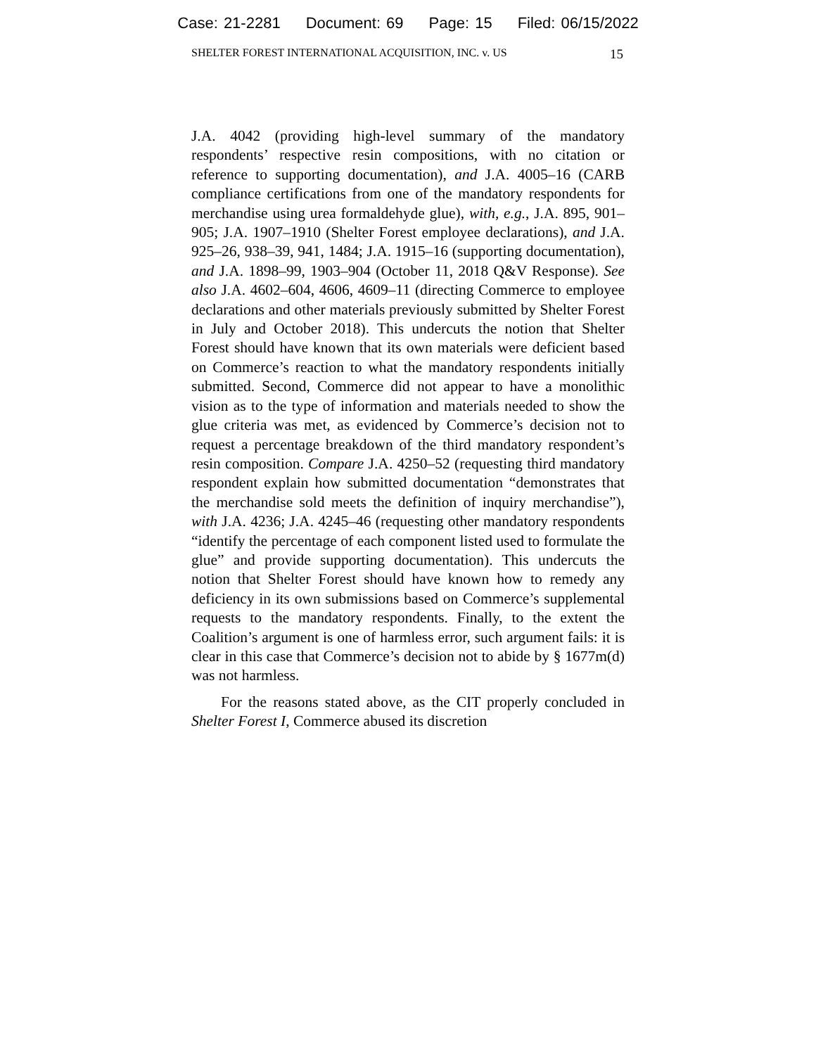Case: 21-2281 Document: 69 Page: 15 Filed: 06/15/2022
SHELTER FOREST INTERNATIONAL ACQUISITION, INC. v. US 15
J.A. 4042 (providing high-level summary of the mandatory respondents’ respective resin compositions, with no citation or reference to supporting documentation), and J.A. 4005–16 (CARB compliance certifications from one of the mandatory respondents for merchandise using urea formaldehyde glue), with, e.g., J.A. 895, 901–905; J.A. 1907–1910 (Shelter Forest employee declarations), and J.A. 925–26, 938–39, 941, 1484; J.A. 1915–16 (supporting documentation), and J.A. 1898–99, 1903–904 (October 11, 2018 Q&V Response). See also J.A. 4602–604, 4606, 4609–11 (directing Commerce to employee declarations and other materials previously submitted by Shelter Forest in July and October 2018). This undercuts the notion that Shelter Forest should have known that its own materials were deficient based on Commerce’s reaction to what the mandatory respondents initially submitted. Second, Commerce did not appear to have a monolithic vision as to the type of information and materials needed to show the glue criteria was met, as evidenced by Commerce’s decision not to request a percentage breakdown of the third mandatory respondent’s resin composition. Compare J.A. 4250–52 (requesting third mandatory respondent explain how submitted documentation “demonstrates that the merchandise sold meets the definition of inquiry merchandise”), with J.A. 4236; J.A. 4245–46 (requesting other mandatory respondents “identify the percentage of each component listed used to formulate the glue” and provide supporting documentation). This undercuts the notion that Shelter Forest should have known how to remedy any deficiency in its own submissions based on Commerce’s supplemental requests to the mandatory respondents. Finally, to the extent the Coalition’s argument is one of harmless error, such argument fails: it is clear in this case that Commerce’s decision not to abide by § 1677m(d) was not harmless.
For the reasons stated above, as the CIT properly concluded in Shelter Forest I, Commerce abused its discretion